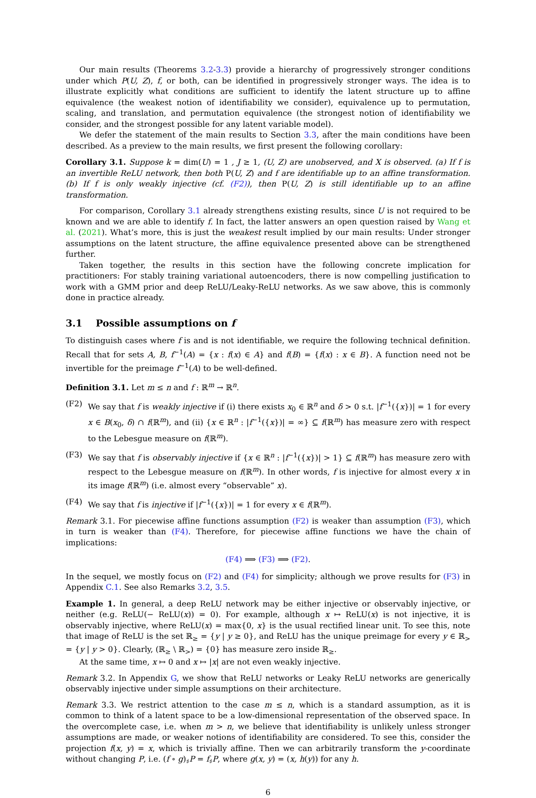Our main results (Theorems 3.2-3.3) provide a hierarchy of progressively stronger conditions under which P(U, Z), f, or both, can be identified in progressively stronger ways. The idea is to illustrate explicitly what conditions are sufficient to identify the latent structure up to affine equivalence (the weakest notion of identifiability we consider), equivalence up to permutation, scaling, and translation, and permutation equivalence (the strongest notion of identifiability we consider, and the strongest possible for any latent variable model).
We defer the statement of the main results to Section 3.3, after the main conditions have been described. As a preview to the main results, we first present the following corollary:
Corollary 3.1. Suppose k = dim(U) = 1 , J ≥ 1, (U, Z) are unobserved, and X is observed. (a) If f is an invertible ReLU network, then both P(U, Z) and f are identifiable up to an affine transformation. (b) If f is only weakly injective (cf. (F2)), then P(U, Z) is still identifiable up to an affine transformation.
For comparison, Corollary 3.1 already strengthens existing results, since U is not required to be known and we are able to identify f. In fact, the latter answers an open question raised by Wang et al. (2021). What’s more, this is just the weakest result implied by our main results: Under stronger assumptions on the latent structure, the affine equivalence presented above can be strengthened further.
Taken together, the results in this section have the following concrete implication for practitioners: For stably training variational autoencoders, there is now compelling justification to work with a GMM prior and deep ReLU/Leaky-ReLU networks. As we saw above, this is commonly done in practice already.
3.1 Possible assumptions on f
To distinguish cases where f is and is not identifiable, we require the following technical definition. Recall that for sets A, B, f<sup>−1</sup>(A) = {x : f(x) ∈ A} and f(B) = {f(x) : x ∈ B}. A function need not be invertible for the preimage f<sup>−1</sup>(A) to be well-defined.
Definition 3.1. Let m ≤ n and f : ℝ<sup>m</sup> → ℝ<sup>n</sup>.
(F2) We say that f is weakly injective if (i) there exists x<sub>0</sub> ∈ ℝ<sup>n</sup> and δ > 0 s.t. |f<sup>−1</sup>({x})| = 1 for every x ∈ B(x<sub>0</sub>, δ) ∩ f(ℝ<sup>m</sup>), and (ii) {x ∈ ℝ<sup>n</sup> : |f<sup>−1</sup>({x})| = ∞} ⊆ f(ℝ<sup>m</sup>) has measure zero with respect to the Lebesgue measure on f(ℝ<sup>m</sup>).
(F3) We say that f is observably injective if {x ∈ ℝ<sup>n</sup> : |f<sup>−1</sup>({x})| > 1} ⊆ f(ℝ<sup>m</sup>) has measure zero with respect to the Lebesgue measure on f(ℝ<sup>m</sup>). In other words, f is injective for almost every x in its image f(ℝ<sup>m</sup>) (i.e. almost every “observable” x).
(F4) We say that f is injective if |f<sup>−1</sup>({x})| = 1 for every x ∈ f(ℝ<sup>m</sup>).
Remark 3.1. For piecewise affine functions assumption (F2) is weaker than assumption (F3), which in turn is weaker than (F4). Therefore, for piecewise affine functions we have the chain of implications:
(F4) ⟹ (F3) ⟹ (F2).
In the sequel, we mostly focus on (F2) and (F4) for simplicity; although we prove results for (F3) in Appendix C.1. See also Remarks 3.2, 3.5.
Example 1. In general, a deep ReLU network may be either injective or observably injective, or neither (e.g. ReLU(− ReLU(x)) = 0). For example, although x ↦ ReLU(x) is not injective, it is observably injective, where ReLU(x) = max{0, x} is the usual rectified linear unit. To see this, note that image of ReLU is the set ℝ<sub>≥</sub> = {y | y ≥ 0}, and ReLU has the unique preimage for every y ∈ ℝ<sub>></sub> = {y | y > 0}. Clearly, (ℝ<sub>≥</sub> \ ℝ<sub>></sub>) = {0} has measure zero inside ℝ<sub>≥</sub>.
At the same time, x ↦ 0 and x ↦ |x| are not even weakly injective.
Remark 3.2. In Appendix G, we show that ReLU networks or Leaky ReLU networks are generically observably injective under simple assumptions on their architecture.
Remark 3.3. We restrict attention to the case m ≤ n, which is a standard assumption, as it is common to think of a latent space to be a low-dimensional representation of the observed space. In the overcomplete case, i.e. when m > n, we believe that identifiability is unlikely unless stronger assumptions are made, or weaker notions of identifiability are considered. To see this, consider the projection f(x, y) = x, which is trivially affine. Then we can arbitrarily transform the y-coordinate without changing P, i.e. (f ∘ g)<sub>♯</sub>P = f<sub>♯</sub>P, where g(x, y) = (x, h(y)) for any h.
6